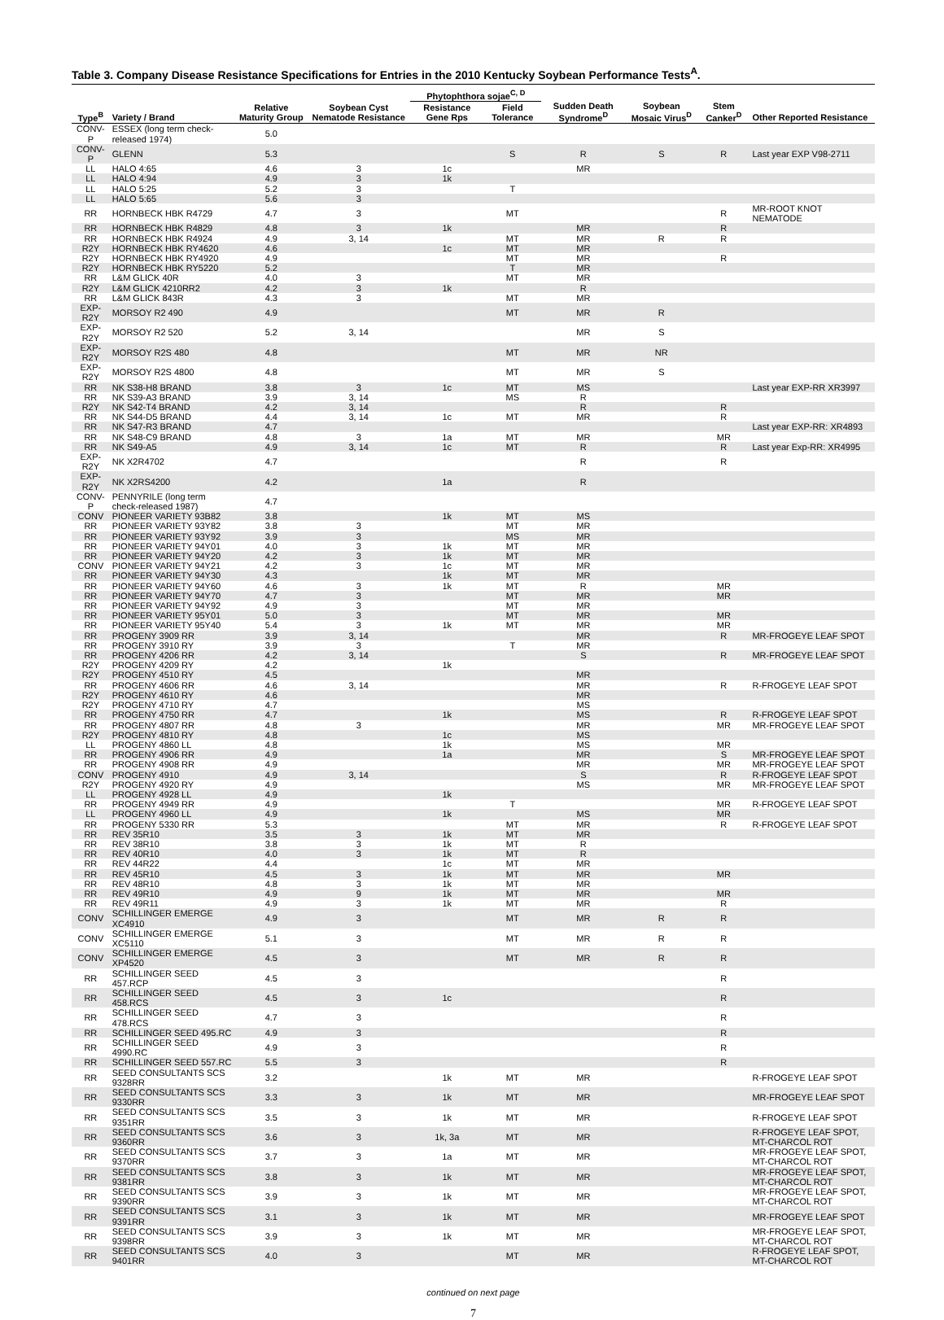Table 3. Company Disease Resistance Specifications for Entries in the 2010 Kentucky Soybean Performance Tests<sup>A</sup>.
| Type<sup>B</sup> | Variety / Brand | Relative Maturity Group | Soybean Cyst Nematode Resistance | Phytophthora sojae<sup>C, D</sup> | | Sudden Death Syndrome<sup>D</sup> | Soybean Mosaic Virus<sup>D</sup> | Stem Canker<sup>D</sup> | Other Reported Resistance |
| --- | --- | --- | --- | --- | --- | --- | --- | --- | --- |
| | | | | Resistance Gene Rps | Field Tolerance | | | | |
| CONV-P | ESSEX (long term check-released 1974) | 5.0 | | | | | | | |
| CONV-P | GLENN | 5.3 | | | S | R | S | R | Last year EXP V98-2711 |
| LL | HALO 4:65 | 4.6 | 3 | 1c | | MR | | | |
| LL | HALO 4:94 | 4.9 | 3 | 1k | | | | | |
| LL | HALO 5:25 | 5.2 | 3 | | T | | | | |
| LL | HALO 5:65 | 5.6 | 3 | | | | | | |
| RR | HORNBECK HBK R4729 | 4.7 | 3 | | MT | | | R | MR-ROOT KNOT NEMATODE |
| RR | HORNBECK HBK R4829 | 4.8 | 3 | 1k | | MR | | R | |
| RR | HORNBECK HBK R4924 | 4.9 | 3, 14 | | MT | MR | R | R | |
| R2Y | HORNBECK HBK RY4620 | 4.6 | | 1c | MT | MR | | | |
| R2Y | HORNBECK HBK RY4920 | 4.9 | | | MT | MR | | R | |
| R2Y | HORNBECK HBK RY5220 | 5.2 | | | T | MR | | | |
| RR | L&M GLICK 40R | 4.0 | 3 | | MT | MR | | | |
| R2Y | L&M GLICK 4210RR2 | 4.2 | 3 | 1k | | R | | | |
| RR | L&M GLICK 843R | 4.3 | 3 | | MT | MR | | | |
| EXP-R2Y | MORSOY R2 490 | 4.9 | | | MT | MR | R | | |
| EXP-R2Y | MORSOY R2 520 | 5.2 | 3, 14 | | | MR | S | | |
| EXP-R2Y | MORSOY R2S 480 | 4.8 | | | MT | MR | NR | | |
| EXP-R2Y | MORSOY R2S 4800 | 4.8 | | | MT | MR | S | | |
| RR | NK S38-H8 BRAND | 3.8 | 3 | 1c | MT | MS | | | Last year EXP-RR XR3997 |
| RR | NK S39-A3 BRAND | 3.9 | 3, 14 | | MS | R | | | |
| R2Y | NK S42-T4 BRAND | 4.2 | 3, 14 | | | R | | R | |
| RR | NK S44-D5 BRAND | 4.4 | 3, 14 | 1c | MT | MR | | R | |
| RR | NK S47-R3 BRAND | 4.7 | | | | | | | Last year EXP-RR: XR4893 |
| RR | NK S48-C9 BRAND | 4.8 | 3 | 1a | MT | MR | | MR | |
| RR | NK S49-A5 | 4.9 | 3, 14 | 1c | MT | R | | R | Last year Exp-RR: XR4995 |
| EXP-R2Y | NK X2R4702 | 4.7 | | | | R | | R | |
| EXP-R2Y | NK X2RS4200 | 4.2 | | 1a | | R | | | |
| CONV-P | PENNYRILE (long term check-released 1987) | 4.7 | | | | | | | |
| CONV | PIONEER VARIETY 93B82 | 3.8 | | 1k | MT | MS | | | |
| RR | PIONEER VARIETY 93Y82 | 3.8 | 3 | | MT | MR | | | |
| RR | PIONEER VARIETY 93Y92 | 3.9 | 3 | | MS | MR | | | |
| RR | PIONEER VARIETY 94Y01 | 4.0 | 3 | 1k | MT | MR | | | |
| RR | PIONEER VARIETY 94Y20 | 4.2 | 3 | 1k | MT | MR | | | |
| CONV | PIONEER VARIETY 94Y21 | 4.2 | 3 | 1c | MT | MR | | | |
| RR | PIONEER VARIETY 94Y30 | 4.3 | | 1k | MT | MR | | | |
| RR | PIONEER VARIETY 94Y60 | 4.6 | 3 | 1k | MT | R | | MR | |
| RR | PIONEER VARIETY 94Y70 | 4.7 | 3 | | MT | MR | | MR | |
| RR | PIONEER VARIETY 94Y92 | 4.9 | 3 | | MT | MR | | | |
| RR | PIONEER VARIETY 95Y01 | 5.0 | 3 | | MT | MR | | MR | |
| RR | PIONEER VARIETY 95Y40 | 5.4 | 3 | 1k | MT | MR | | MR | |
| RR | PROGENY 3909 RR | 3.9 | 3, 14 | | | MR | | R | MR-FROGEYE LEAF SPOT |
| RR | PROGENY 3910 RY | 3.9 | 3 | | T | MR | | | |
| RR | PROGENY 4206 RR | 4.2 | 3, 14 | | | S | | R | MR-FROGEYE LEAF SPOT |
| R2Y | PROGENY 4209 RY | 4.2 | | 1k | | | | | |
| R2Y | PROGENY 4510 RY | 4.5 | | | | MR | | | |
| RR | PROGENY 4606 RR | 4.6 | 3, 14 | | | MR | | R | R-FROGEYE LEAF SPOT |
| R2Y | PROGENY 4610 RY | 4.6 | | | | MR | | | |
| R2Y | PROGENY 4710 RY | 4.7 | | | | MS | | | |
| RR | PROGENY 4750 RR | 4.7 | | 1k | | MS | | R | R-FROGEYE LEAF SPOT |
| RR | PROGENY 4807 RR | 4.8 | 3 | | | MR | | MR | MR-FROGEYE LEAF SPOT |
| R2Y | PROGENY 4810 RY | 4.8 | | 1c | | MS | | | |
| LL | PROGENY 4860 LL | 4.8 | | 1k | | MS | | MR | |
| RR | PROGENY 4906 RR | 4.9 | | 1a | | MR | | S | MR-FROGEYE LEAF SPOT |
| RR | PROGENY 4908 RR | 4.9 | | | | MR | | MR | MR-FROGEYE LEAF SPOT |
| CONV | PROGENY 4910 | 4.9 | 3, 14 | | | S | | R | R-FROGEYE LEAF SPOT |
| R2Y | PROGENY 4920 RY | 4.9 | | | | MS | | MR | MR-FROGEYE LEAF SPOT |
| LL | PROGENY 4928 LL | 4.9 | | 1k | | | | | |
| RR | PROGENY 4949 RR | 4.9 | | | T | | | MR | R-FROGEYE LEAF SPOT |
| LL | PROGENY 4960 LL | 4.9 | | 1k | | MS | | MR | |
| RR | PROGENY 5330 RR | 5.3 | | | MT | MR | | R | R-FROGEYE LEAF SPOT |
| RR | REV 35R10 | 3.5 | 3 | 1k | MT | MR | | | |
| RR | REV 38R10 | 3.8 | 3 | 1k | MT | R | | | |
| RR | REV 40R10 | 4.0 | 3 | 1k | MT | R | | | |
| RR | REV 44R22 | 4.4 | | 1c | MT | MR | | | |
| RR | REV 45R10 | 4.5 | 3 | 1k | MT | MR | | MR | |
| RR | REV 48R10 | 4.8 | 3 | 1k | MT | MR | | | |
| RR | REV 49R10 | 4.9 | 9 | 1k | MT | MR | | MR | |
| RR | REV 49R11 | 4.9 | 3 | 1k | MT | MR | | R | |
| CONV | SCHILLINGER EMERGE XC4910 | 4.9 | 3 | | MT | MR | R | R | |
| CONV | SCHILLINGER EMERGE XC5110 | 5.1 | 3 | | MT | MR | R | R | |
| CONV | SCHILLINGER EMERGE XP4520 | 4.5 | 3 | | MT | MR | R | R | |
| RR | SCHILLINGER SEED 457.RCP | 4.5 | 3 | | | | | R | |
| RR | SCHILLINGER SEED 458.RCS | 4.5 | 3 | 1c | | | | R | |
| RR | SCHILLINGER SEED 478.RCS | 4.7 | 3 | | | | | R | |
| RR | SCHILLINGER SEED 495.RC | 4.9 | 3 | | | | | R | |
| RR | SCHILLINGER SEED 4990.RC | 4.9 | 3 | | | | | R | |
| RR | SCHILLINGER SEED 557.RC | 5.5 | 3 | | | | | R | |
| RR | SEED CONSULTANTS SCS 9328RR | 3.2 | | 1k | MT | MR | | | R-FROGEYE LEAF SPOT |
| RR | SEED CONSULTANTS SCS 9330RR | 3.3 | 3 | 1k | MT | MR | | | MR-FROGEYE LEAF SPOT |
| RR | SEED CONSULTANTS SCS 9351RR | 3.5 | 3 | 1k | MT | MR | | | R-FROGEYE LEAF SPOT |
| RR | SEED CONSULTANTS SCS 9360RR | 3.6 | 3 | 1k, 3a | MT | MR | | | R-FROGEYE LEAF SPOT, MT-CHARCOL ROT |
| RR | SEED CONSULTANTS SCS 9370RR | 3.7 | 3 | 1a | MT | MR | | | MR-FROGEYE LEAF SPOT, MT-CHARCOL ROT |
| RR | SEED CONSULTANTS SCS 9381RR | 3.8 | 3 | 1k | MT | MR | | | MR-FROGEYE LEAF SPOT, MT-CHARCOL ROT |
| RR | SEED CONSULTANTS SCS 9390RR | 3.9 | 3 | 1k | MT | MR | | | MR-FROGEYE LEAF SPOT, MT-CHARCOL ROT |
| RR | SEED CONSULTANTS SCS 9391RR | 3.1 | 3 | 1k | MT | MR | | | MR-FROGEYE LEAF SPOT |
| RR | SEED CONSULTANTS SCS 9398RR | 3.9 | 3 | 1k | MT | MR | | | MR-FROGEYE LEAF SPOT, MT-CHARCOL ROT |
| RR | SEED CONSULTANTS SCS 9401RR | 4.0 | 3 | | MT | MR | | | R-FROGEYE LEAF SPOT, MT-CHARCOL ROT |
continued on next page
7